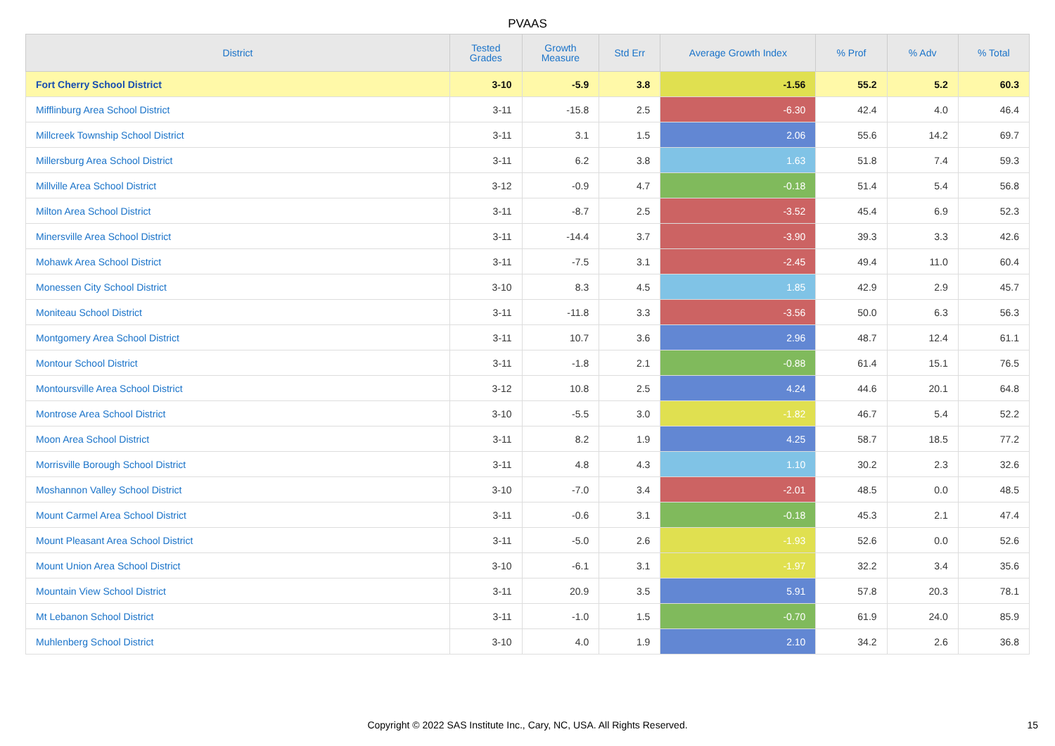PVAAS
| District | Tested Grades | Growth Measure | Std Err | Average Growth Index | % Prof | % Adv | % Total |
| --- | --- | --- | --- | --- | --- | --- | --- |
| Fort Cherry School District | 3-10 | -5.9 | 3.8 | -1.56 | 55.2 | 5.2 | 60.3 |
| Mifflinburg Area School District | 3-11 | -15.8 | 2.5 | -6.30 | 42.4 | 4.0 | 46.4 |
| Millcreek Township School District | 3-11 | 3.1 | 1.5 | 2.06 | 55.6 | 14.2 | 69.7 |
| Millersburg Area School District | 3-11 | 6.2 | 3.8 | 1.63 | 51.8 | 7.4 | 59.3 |
| Millville Area School District | 3-12 | -0.9 | 4.7 | -0.18 | 51.4 | 5.4 | 56.8 |
| Milton Area School District | 3-11 | -8.7 | 2.5 | -3.52 | 45.4 | 6.9 | 52.3 |
| Minersville Area School District | 3-11 | -14.4 | 3.7 | -3.90 | 39.3 | 3.3 | 42.6 |
| Mohawk Area School District | 3-11 | -7.5 | 3.1 | -2.45 | 49.4 | 11.0 | 60.4 |
| Monessen City School District | 3-10 | 8.3 | 4.5 | 1.85 | 42.9 | 2.9 | 45.7 |
| Moniteau School District | 3-11 | -11.8 | 3.3 | -3.56 | 50.0 | 6.3 | 56.3 |
| Montgomery Area School District | 3-11 | 10.7 | 3.6 | 2.96 | 48.7 | 12.4 | 61.1 |
| Montour School District | 3-11 | -1.8 | 2.1 | -0.88 | 61.4 | 15.1 | 76.5 |
| Montoursville Area School District | 3-12 | 10.8 | 2.5 | 4.24 | 44.6 | 20.1 | 64.8 |
| Montrose Area School District | 3-10 | -5.5 | 3.0 | -1.82 | 46.7 | 5.4 | 52.2 |
| Moon Area School District | 3-11 | 8.2 | 1.9 | 4.25 | 58.7 | 18.5 | 77.2 |
| Morrisville Borough School District | 3-11 | 4.8 | 4.3 | 1.10 | 30.2 | 2.3 | 32.6 |
| Moshannon Valley School District | 3-10 | -7.0 | 3.4 | -2.01 | 48.5 | 0.0 | 48.5 |
| Mount Carmel Area School District | 3-11 | -0.6 | 3.1 | -0.18 | 45.3 | 2.1 | 47.4 |
| Mount Pleasant Area School District | 3-11 | -5.0 | 2.6 | -1.93 | 52.6 | 0.0 | 52.6 |
| Mount Union Area School District | 3-10 | -6.1 | 3.1 | -1.97 | 32.2 | 3.4 | 35.6 |
| Mountain View School District | 3-11 | 20.9 | 3.5 | 5.91 | 57.8 | 20.3 | 78.1 |
| Mt Lebanon School District | 3-11 | -1.0 | 1.5 | -0.70 | 61.9 | 24.0 | 85.9 |
| Muhlenberg School District | 3-10 | 4.0 | 1.9 | 2.10 | 34.2 | 2.6 | 36.8 |
Copyright © 2022 SAS Institute Inc., Cary, NC, USA. All Rights Reserved. 15